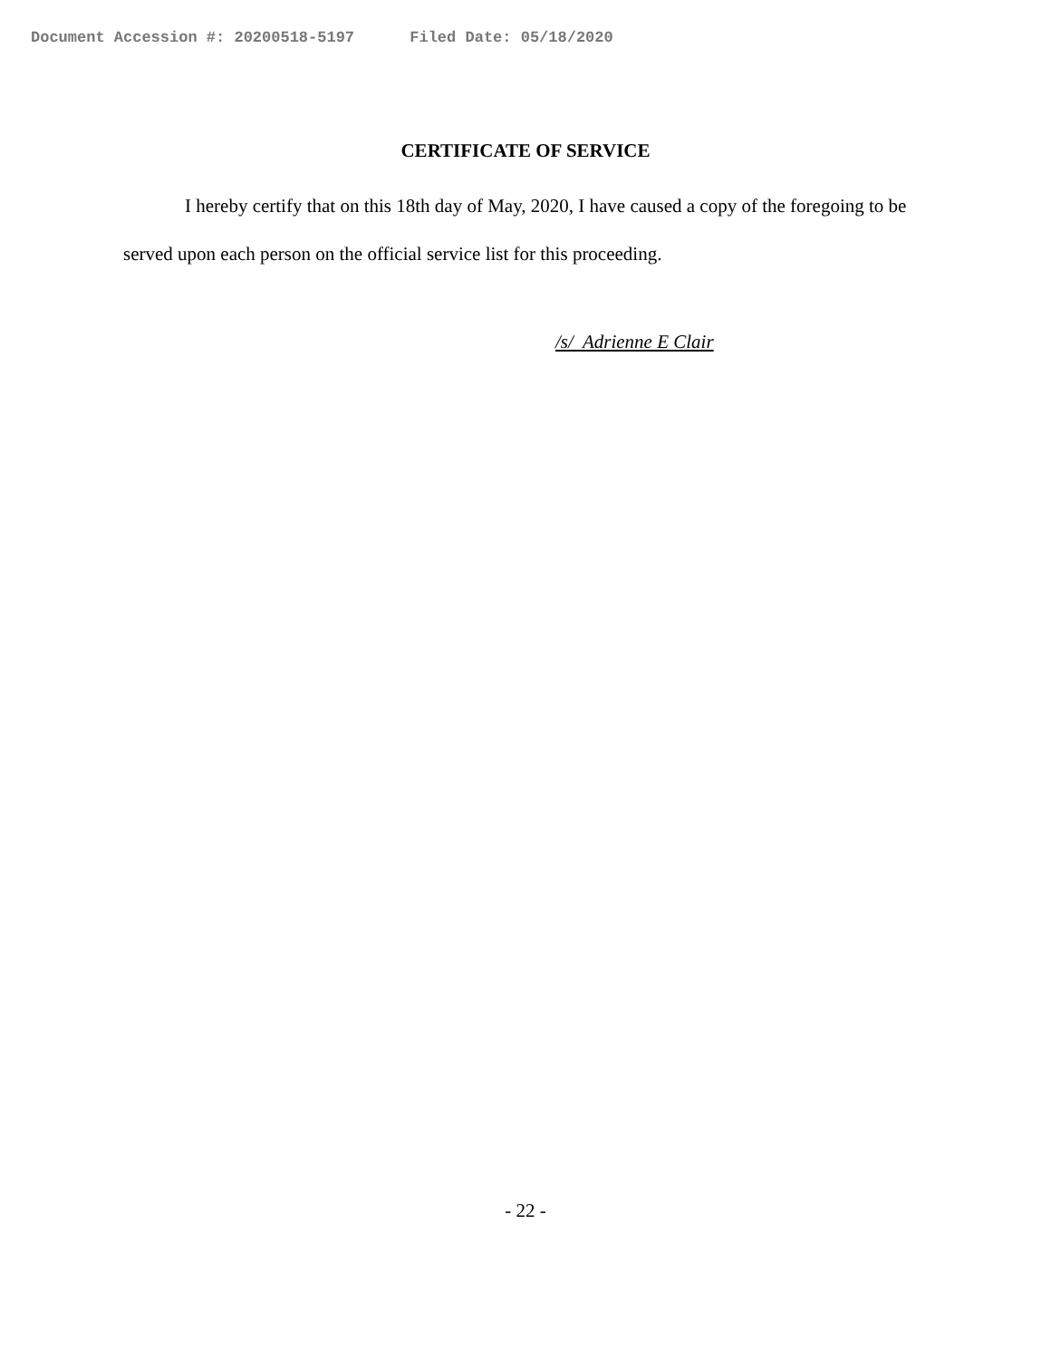Document Accession #: 20200518-5197 Filed Date: 05/18/2020
CERTIFICATE OF SERVICE
I hereby certify that on this 18th day of May, 2020, I have caused a copy of the foregoing to be served upon each person on the official service list for this proceeding.
/s/ Adrienne E Clair
- 22 -